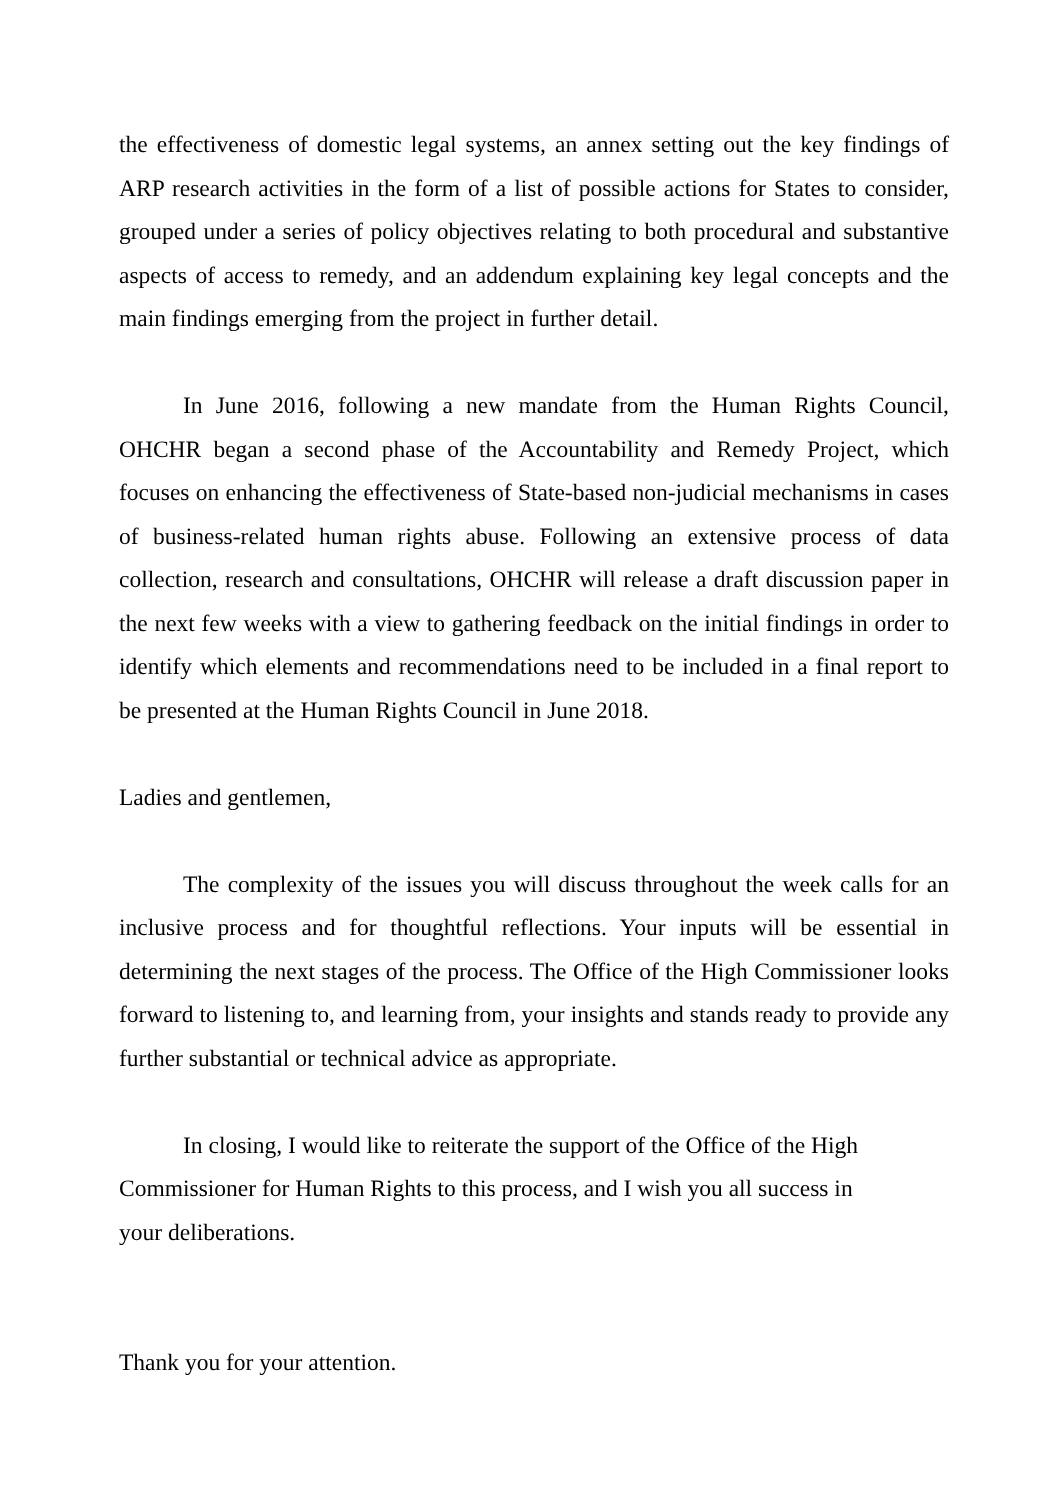the effectiveness of domestic legal systems, an annex setting out the key findings of ARP research activities in the form of a list of possible actions for States to consider, grouped under a series of policy objectives relating to both procedural and substantive aspects of access to remedy, and an addendum explaining key legal concepts and the main findings emerging from the project in further detail.
In June 2016, following a new mandate from the Human Rights Council, OHCHR began a second phase of the Accountability and Remedy Project, which focuses on enhancing the effectiveness of State-based non-judicial mechanisms in cases of business-related human rights abuse. Following an extensive process of data collection, research and consultations, OHCHR will release a draft discussion paper in the next few weeks with a view to gathering feedback on the initial findings in order to identify which elements and recommendations need to be included in a final report to be presented at the Human Rights Council in June 2018.
Ladies and gentlemen,
The complexity of the issues you will discuss throughout the week calls for an inclusive process and for thoughtful reflections. Your inputs will be essential in determining the next stages of the process. The Office of the High Commissioner looks forward to listening to, and learning from, your insights and stands ready to provide any further substantial or technical advice as appropriate.
In closing, I would like to reiterate the support of the Office of the High
Commissioner for Human Rights to this process, and I wish you all success in
your deliberations.
Thank you for your attention.